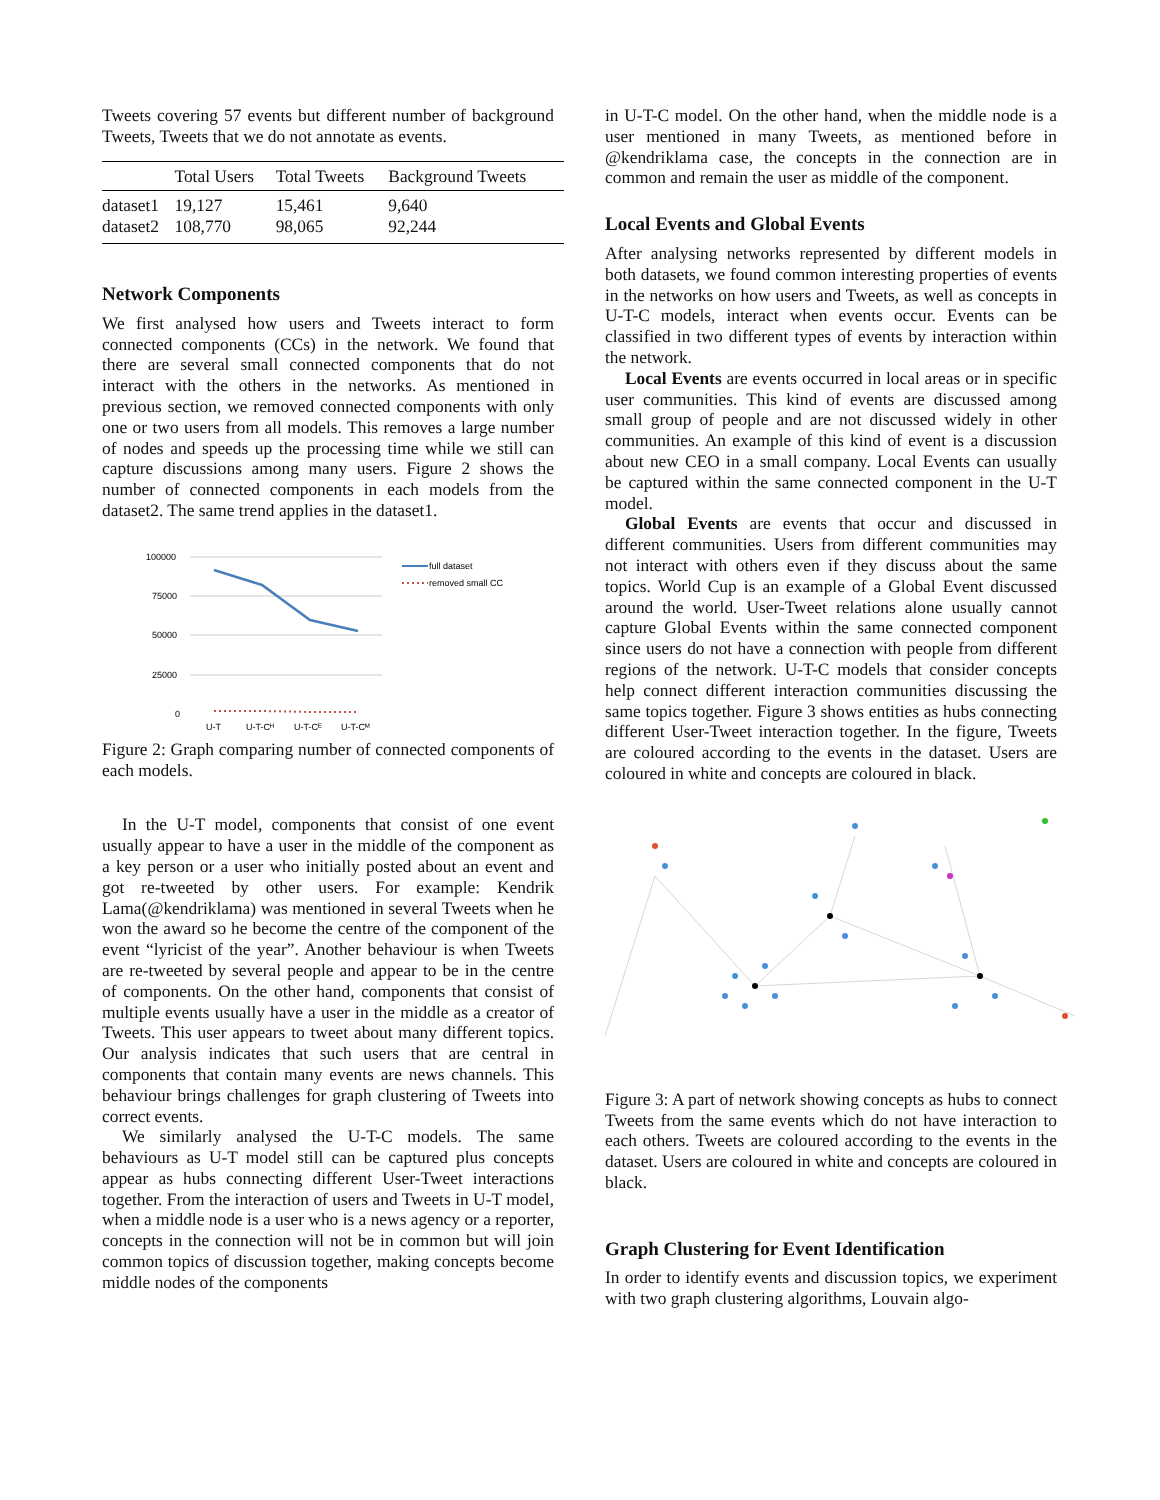Tweets covering 57 events but different number of background Tweets, Tweets that we do not annotate as events.
| | Total Users | Total Tweets | Background Tweets |
| --- | --- | --- | --- |
| dataset1 | 19,127 | 15,461 | 9,640 |
| dataset2 | 108,770 | 98,065 | 92,244 |
Network Components
We first analysed how users and Tweets interact to form connected components (CCs) in the network. We found that there are several small connected components that do not interact with the others in the networks. As mentioned in previous section, we removed connected components with only one or two users from all models. This removes a large number of nodes and speeds up the processing time while we still can capture discussions among many users. Figure 2 shows the number of connected components in each models from the dataset2. The same trend applies in the dataset1.
100000
75000
50000
25000
0
U-T
U-T-Cᴴ
U-T-Cᴱ
U-T-Cᴹ
full dataset
removed small CC
Figure 2: Graph comparing number of connected components of each models.
In the U-T model, components that consist of one event usually appear to have a user in the middle of the component as a key person or a user who initially posted about an event and got re-tweeted by other users. For example: Kendrik Lama(@kendriklama) was mentioned in several Tweets when he won the award so he become the centre of the component of the event “lyricist of the year”. Another behaviour is when Tweets are re-tweeted by several people and appear to be in the centre of components. On the other hand, components that consist of multiple events usually have a user in the middle as a creator of Tweets. This user appears to tweet about many different topics. Our analysis indicates that such users that are central in components that contain many events are news channels. This behaviour brings challenges for graph clustering of Tweets into correct events.
We similarly analysed the U-T-C models. The same behaviours as U-T model still can be captured plus concepts appear as hubs connecting different User-Tweet interactions together. From the interaction of users and Tweets in U-T model, when a middle node is a user who is a news agency or a reporter, concepts in the connection will not be in common but will join common topics of discussion together, making concepts become middle nodes of the components
in U-T-C model. On the other hand, when the middle node is a user mentioned in many Tweets, as mentioned before in @kendriklama case, the concepts in the connection are in common and remain the user as middle of the component.
Local Events and Global Events
After analysing networks represented by different models in both datasets, we found common interesting properties of events in the networks on how users and Tweets, as well as concepts in U-T-C models, interact when events occur. Events can be classified in two different types of events by interaction within the network.
Local Events are events occurred in local areas or in specific user communities. This kind of events are discussed among small group of people and are not discussed widely in other communities. An example of this kind of event is a discussion about new CEO in a small company. Local Events can usually be captured within the same connected component in the U-T model.
Global Events are events that occur and discussed in different communities. Users from different communities may not interact with others even if they discuss about the same topics. World Cup is an example of a Global Event discussed around the world. User-Tweet relations alone usually cannot capture Global Events within the same connected component since users do not have a connection with people from different regions of the network. U-T-C models that consider concepts help connect different interaction communities discussing the same topics together. Figure 3 shows entities as hubs connecting different User-Tweet interaction together. In the figure, Tweets are coloured according to the events in the dataset. Users are coloured in white and concepts are coloured in black.
Figure 3: A part of network showing concepts as hubs to connect Tweets from the same events which do not have interaction to each others. Tweets are coloured according to the events in the dataset. Users are coloured in white and concepts are coloured in black.
Graph Clustering for Event Identification
In order to identify events and discussion topics, we experiment with two graph clustering algorithms, Louvain algo-